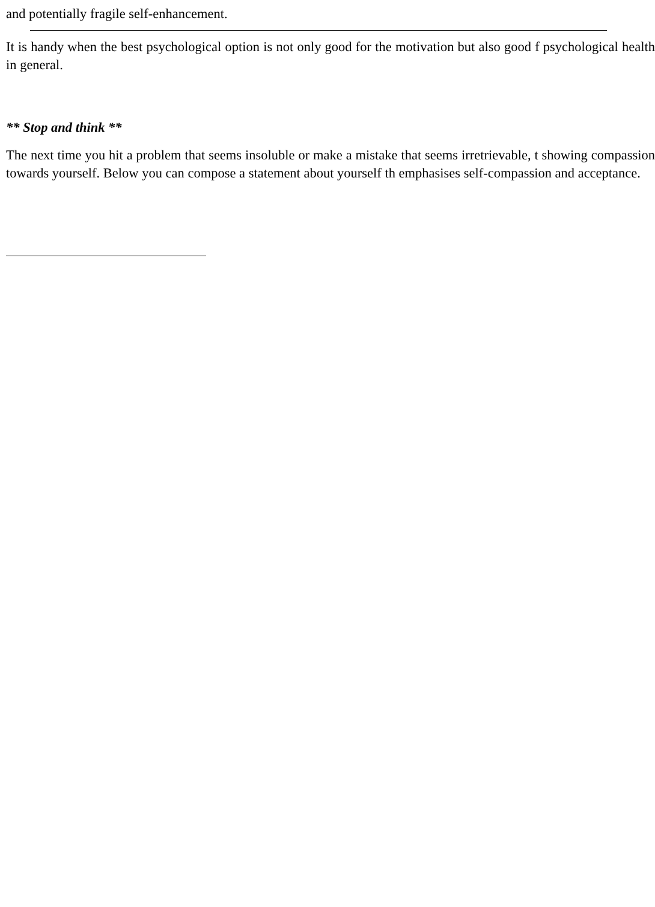and potentially fragile self-enhancement.
It is handy when the best psychological option is not only good for the motivation but also good f psychological health in general.
** Stop and think **
The next time you hit a problem that seems insoluble or make a mistake that seems irretrievable, t showing compassion towards yourself. Below you can compose a statement about yourself th emphasises self-compassion and acceptance.